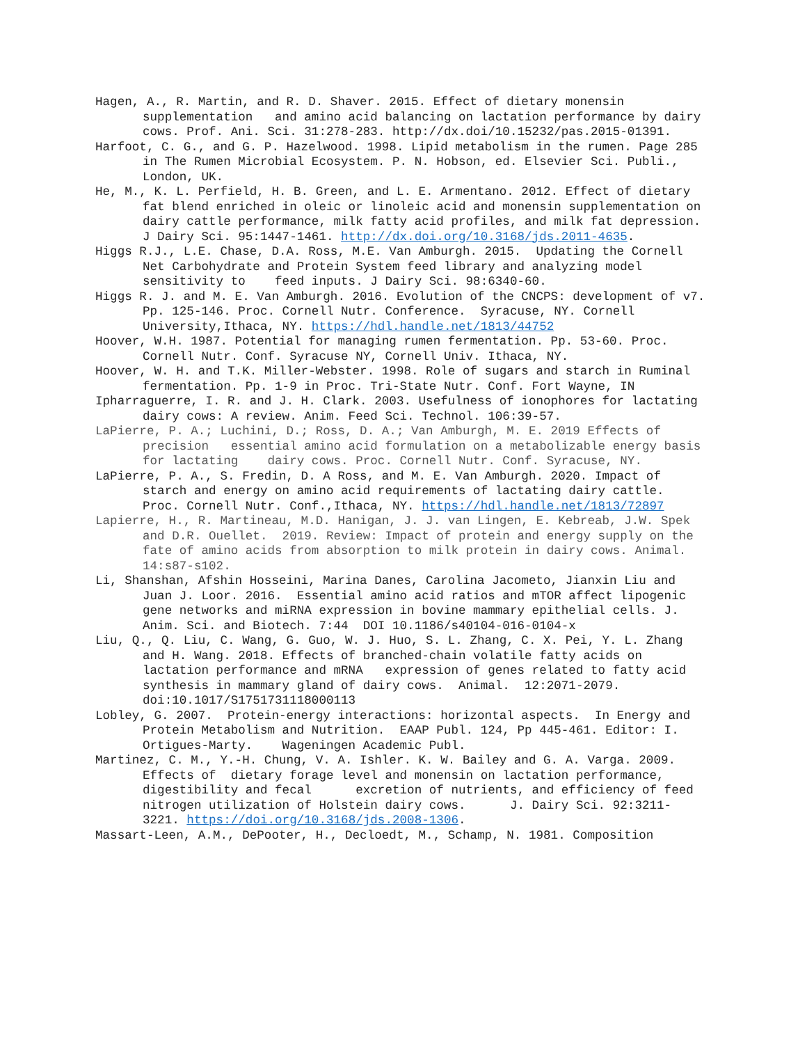Hagen, A., R. Martin, and R. D. Shaver. 2015. Effect of dietary monensin supplementation and amino acid balancing on lactation performance by dairy cows. Prof. Ani. Sci. 31:278-283. http://dx.doi/10.15232/pas.2015-01391.
Harfoot, C. G., and G. P. Hazelwood. 1998. Lipid metabolism in the rumen. Page 285 in The Rumen Microbial Ecosystem. P. N. Hobson, ed. Elsevier Sci. Publi., London, UK.
He, M., K. L. Perfield, H. B. Green, and L. E. Armentano. 2012. Effect of dietary fat blend enriched in oleic or linoleic acid and monensin supplementation on dairy cattle performance, milk fatty acid profiles, and milk fat depression. J Dairy Sci. 95:1447-1461. http://dx.doi.org/10.3168/jds.2011-4635.
Higgs R.J., L.E. Chase, D.A. Ross, M.E. Van Amburgh. 2015. Updating the Cornell Net Carbohydrate and Protein System feed library and analyzing model sensitivity to feed inputs. J Dairy Sci. 98:6340-60.
Higgs R. J. and M. E. Van Amburgh. 2016. Evolution of the CNCPS: development of v7. Pp. 125-146. Proc. Cornell Nutr. Conference. Syracuse, NY. Cornell University,Ithaca, NY. https://hdl.handle.net/1813/44752
Hoover, W.H. 1987. Potential for managing rumen fermentation. Pp. 53-60. Proc. Cornell Nutr. Conf. Syracuse NY, Cornell Univ. Ithaca, NY.
Hoover, W. H. and T.K. Miller-Webster. 1998. Role of sugars and starch in Ruminal fermentation. Pp. 1-9 in Proc. Tri-State Nutr. Conf. Fort Wayne, IN
Ipharraguerre, I. R. and J. H. Clark. 2003. Usefulness of ionophores for lactating dairy cows: A review. Anim. Feed Sci. Technol. 106:39-57.
LaPierre, P. A.; Luchini, D.; Ross, D. A.; Van Amburgh, M. E. 2019 Effects of precision essential amino acid formulation on a metabolizable energy basis for lactating dairy cows. Proc. Cornell Nutr. Conf. Syracuse, NY.
LaPierre, P. A., S. Fredin, D. A Ross, and M. E. Van Amburgh. 2020. Impact of starch and energy on amino acid requirements of lactating dairy cattle. Proc. Cornell Nutr. Conf.,Ithaca, NY. https://hdl.handle.net/1813/72897
Lapierre, H., R. Martineau, M.D. Hanigan, J. J. van Lingen, E. Kebreab, J.W. Spek and D.R. Ouellet. 2019. Review: Impact of protein and energy supply on the fate of amino acids from absorption to milk protein in dairy cows. Animal. 14:s87-s102.
Li, Shanshan, Afshin Hosseini, Marina Danes, Carolina Jacometo, Jianxin Liu and Juan J. Loor. 2016. Essential amino acid ratios and mTOR affect lipogenic gene networks and miRNA expression in bovine mammary epithelial cells. J. Anim. Sci. and Biotech. 7:44 DOI 10.1186/s40104-016-0104-x
Liu, Q., Q. Liu, C. Wang, G. Guo, W. J. Huo, S. L. Zhang, C. X. Pei, Y. L. Zhang and H. Wang. 2018. Effects of branched-chain volatile fatty acids on lactation performance and mRNA expression of genes related to fatty acid synthesis in mammary gland of dairy cows. Animal. 12:2071-2079. doi:10.1017/S1751731118000113
Lobley, G. 2007. Protein-energy interactions: horizontal aspects. In Energy and Protein Metabolism and Nutrition. EAAP Publ. 124, Pp 445-461. Editor: I. Ortigues-Marty. Wageningen Academic Publ.
Martinez, C. M., Y.-H. Chung, V. A. Ishler. K. W. Bailey and G. A. Varga. 2009. Effects of dietary forage level and monensin on lactation performance, digestibility and fecal excretion of nutrients, and efficiency of feed nitrogen utilization of Holstein dairy cows. J. Dairy Sci. 92:3211-3221. https://doi.org/10.3168/jds.2008-1306.
Massart-Leen, A.M., DePooter, H., Decloedt, M., Schamp, N. 1981. Composition